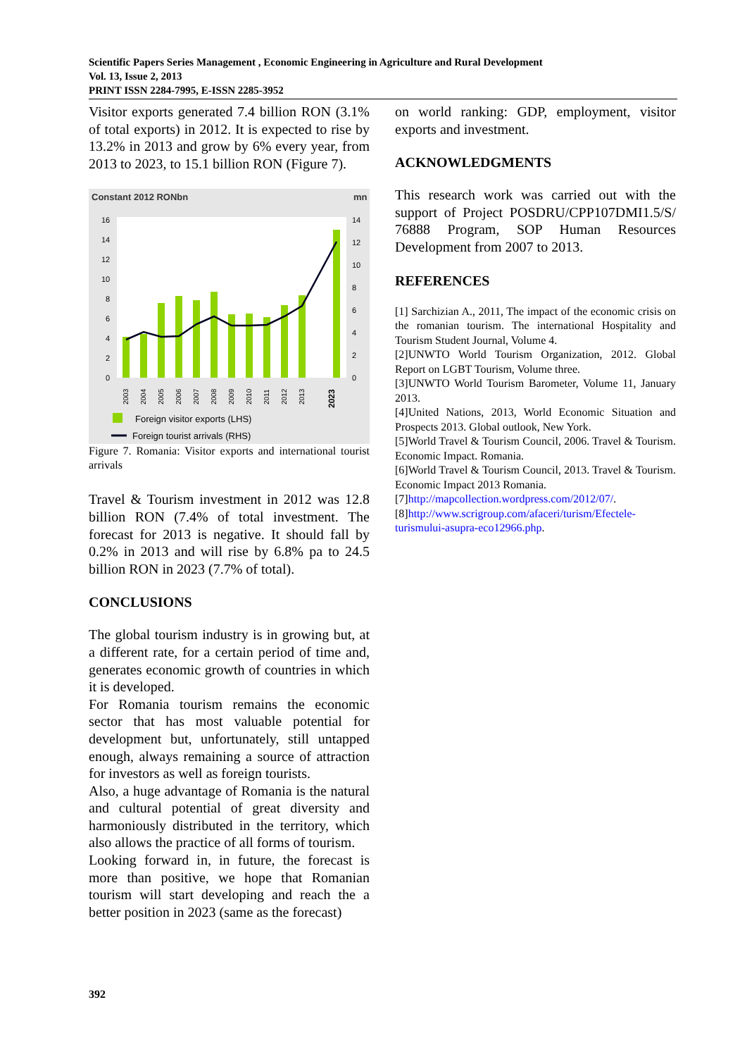Scientific Papers Series Management , Economic Engineering in Agriculture and Rural Development
Vol. 13, Issue 2, 2013
PRINT ISSN 2284-7995, E-ISSN 2285-3952
Visitor exports generated 7.4 billion RON (3.1% of total exports) in 2012. It is expected to rise by 13.2% in 2013 and grow by 6% every year, from 2013 to 2023, to 15.1 billion RON (Figure 7).
Constant 2012 RONbn
mn
16
14
12
10
8
6
4
2
0
14
12
10
8
6
4
2
0
2003
2004
2005
2006
2007
2008
2009
2010
2011
2012
2013
2023
Foreign visitor exports (LHS)
Foreign tourist arrivals (RHS)
Figure 7. Romania: Visitor exports and international tourist arrivals
Travel & Tourism investment in 2012 was 12.8 billion RON (7.4% of total investment. The forecast for 2013 is negative. It should fall by 0.2% in 2013 and will rise by 6.8% pa to 24.5 billion RON in 2023 (7.7% of total).
CONCLUSIONS
The global tourism industry is in growing but, at a different rate, for a certain period of time and, generates economic growth of countries in which it is developed.
For Romania tourism remains the economic sector that has most valuable potential for development but, unfortunately, still untapped enough, always remaining a source of attraction for investors as well as foreign tourists.
Also, a huge advantage of Romania is the natural and cultural potential of great diversity and harmoniously distributed in the territory, which also allows the practice of all forms of tourism.
Looking forward in, in future, the forecast is more than positive, we hope that Romanian tourism will start developing and reach the a better position in 2023 (same as the forecast)
on world ranking: GDP, employment, visitor exports and investment.
ACKNOWLEDGMENTS
This research work was carried out with the support of Project POSDRU/CPP107DMI1.5/S/ 76888 Program, SOP Human Resources Development from 2007 to 2013.
REFERENCES
[1] Sarchizian A., 2011, The impact of the economic crisis on the romanian tourism. The international Hospitality and Tourism Student Journal, Volume 4.
[2]UNWTO World Tourism Organization, 2012. Global Report on LGBT Tourism, Volume three.
[3]UNWTO World Tourism Barometer, Volume 11, January 2013.
[4]United Nations, 2013, World Economic Situation and Prospects 2013. Global outlook, New York.
[5]World Travel & Tourism Council, 2006. Travel & Tourism. Economic Impact. Romania.
[6]World Travel & Tourism Council, 2013. Travel & Tourism. Economic Impact 2013 Romania.
[7]http://mapcollection.wordpress.com/2012/07/.
[8]http://www.scrigroup.com/afaceri/turism/Efectele-turismului-asupra-eco12966.php.
392